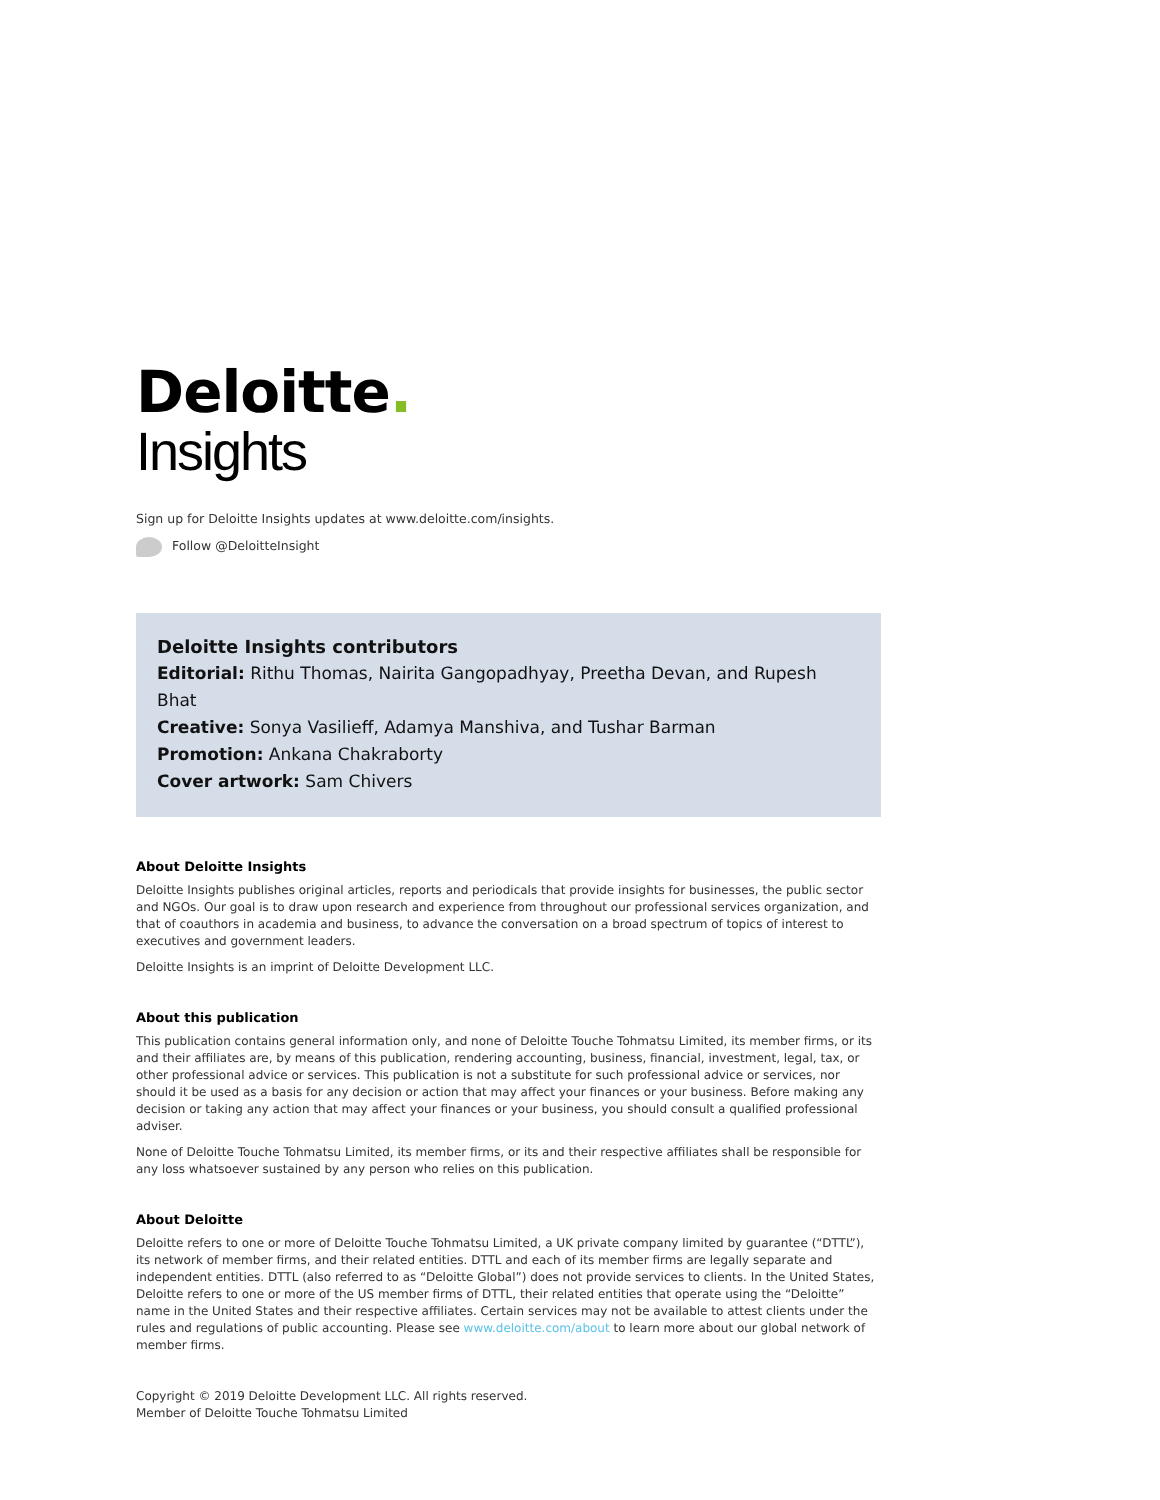Deloitte.
Insights
Sign up for Deloitte Insights updates at www.deloitte.com/insights.
Follow @DeloitteInsight
Deloitte Insights contributors
Editorial: Rithu Thomas, Nairita Gangopadhyay, Preetha Devan, and Rupesh Bhat
Creative: Sonya Vasilieff, Adamya Manshiva, and Tushar Barman
Promotion: Ankana Chakraborty
Cover artwork: Sam Chivers
About Deloitte Insights
Deloitte Insights publishes original articles, reports and periodicals that provide insights for businesses, the public sector and NGOs. Our goal is to draw upon research and experience from throughout our professional services organization, and that of coauthors in academia and business, to advance the conversation on a broad spectrum of topics of interest to executives and government leaders.
Deloitte Insights is an imprint of Deloitte Development LLC.
About this publication
This publication contains general information only, and none of Deloitte Touche Tohmatsu Limited, its member firms, or its and their affiliates are, by means of this publication, rendering accounting, business, financial, investment, legal, tax, or other professional advice or services. This publication is not a substitute for such professional advice or services, nor should it be used as a basis for any decision or action that may affect your finances or your business. Before making any decision or taking any action that may affect your finances or your business, you should consult a qualified professional adviser.
None of Deloitte Touche Tohmatsu Limited, its member firms, or its and their respective affiliates shall be responsible for any loss whatsoever sustained by any person who relies on this publication.
About Deloitte
Deloitte refers to one or more of Deloitte Touche Tohmatsu Limited, a UK private company limited by guarantee (“DTTL”), its network of member firms, and their related entities. DTTL and each of its member firms are legally separate and independent entities. DTTL (also referred to as “Deloitte Global”) does not provide services to clients. In the United States, Deloitte refers to one or more of the US member firms of DTTL, their related entities that operate using the “Deloitte” name in the United States and their respective affiliates. Certain services may not be available to attest clients under the rules and regulations of public accounting. Please see www.deloitte.com/about to learn more about our global network of member firms.
Copyright © 2019 Deloitte Development LLC. All rights reserved.
Member of Deloitte Touche Tohmatsu Limited